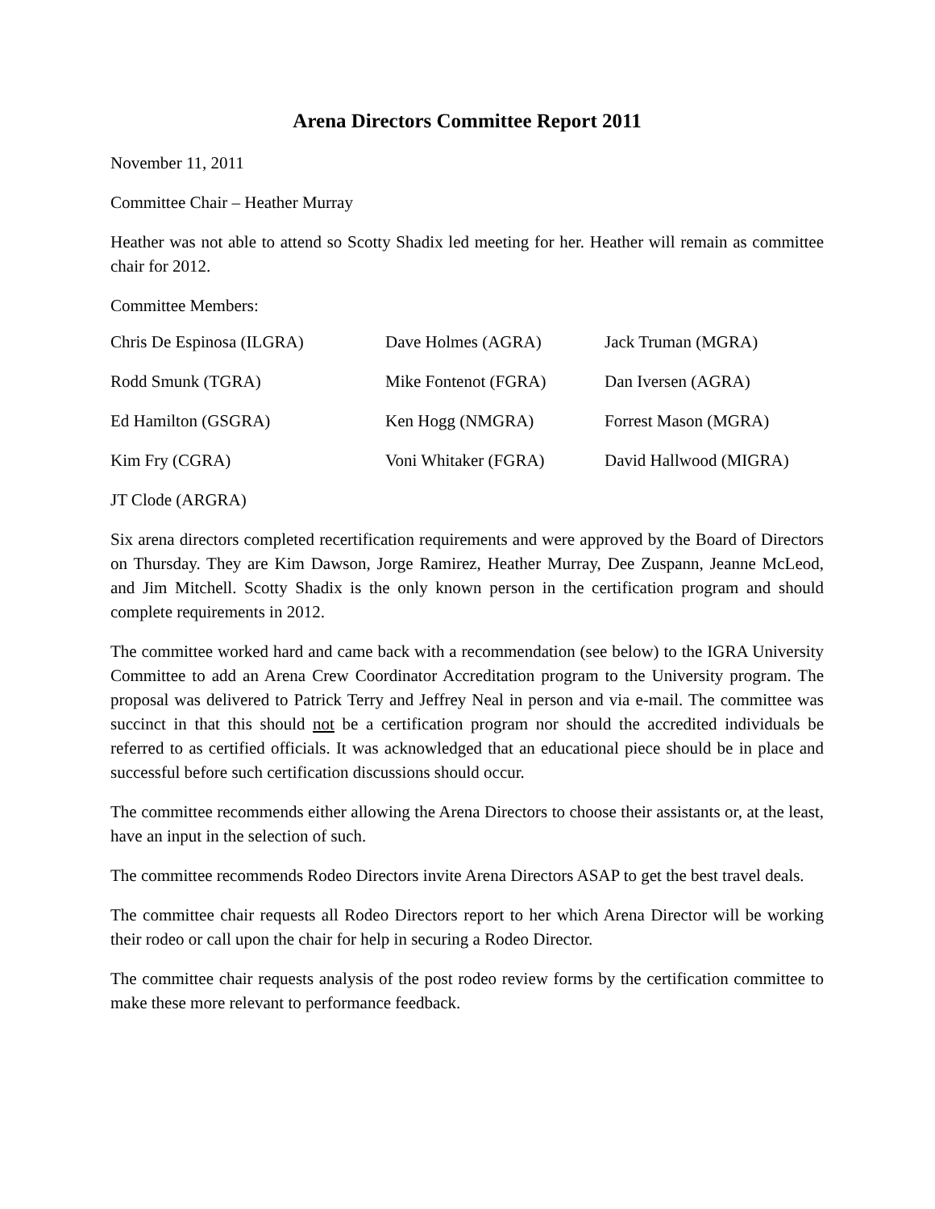Arena Directors Committee Report 2011
November 11, 2011
Committee Chair – Heather Murray
Heather was not able to attend so Scotty Shadix led meeting for her. Heather will remain as committee chair for 2012.
Committee Members:
| Chris De Espinosa (ILGRA) | Dave Holmes (AGRA) | Jack Truman (MGRA) |
| Rodd Smunk (TGRA) | Mike Fontenot (FGRA) | Dan Iversen (AGRA) |
| Ed Hamilton (GSGRA) | Ken Hogg (NMGRA) | Forrest Mason (MGRA) |
| Kim Fry (CGRA) | Voni Whitaker (FGRA) | David Hallwood (MIGRA) |
JT Clode (ARGRA)
Six arena directors completed recertification requirements and were approved by the Board of Directors on Thursday. They are Kim Dawson, Jorge Ramirez, Heather Murray, Dee Zuspann, Jeanne McLeod, and Jim Mitchell. Scotty Shadix is the only known person in the certification program and should complete requirements in 2012.
The committee worked hard and came back with a recommendation (see below) to the IGRA University Committee to add an Arena Crew Coordinator Accreditation program to the University program. The proposal was delivered to Patrick Terry and Jeffrey Neal in person and via e-mail. The committee was succinct in that this should not be a certification program nor should the accredited individuals be referred to as certified officials. It was acknowledged that an educational piece should be in place and successful before such certification discussions should occur.
The committee recommends either allowing the Arena Directors to choose their assistants or, at the least, have an input in the selection of such.
The committee recommends Rodeo Directors invite Arena Directors ASAP to get the best travel deals.
The committee chair requests all Rodeo Directors report to her which Arena Director will be working their rodeo or call upon the chair for help in securing a Rodeo Director.
The committee chair requests analysis of the post rodeo review forms by the certification committee to make these more relevant to performance feedback.